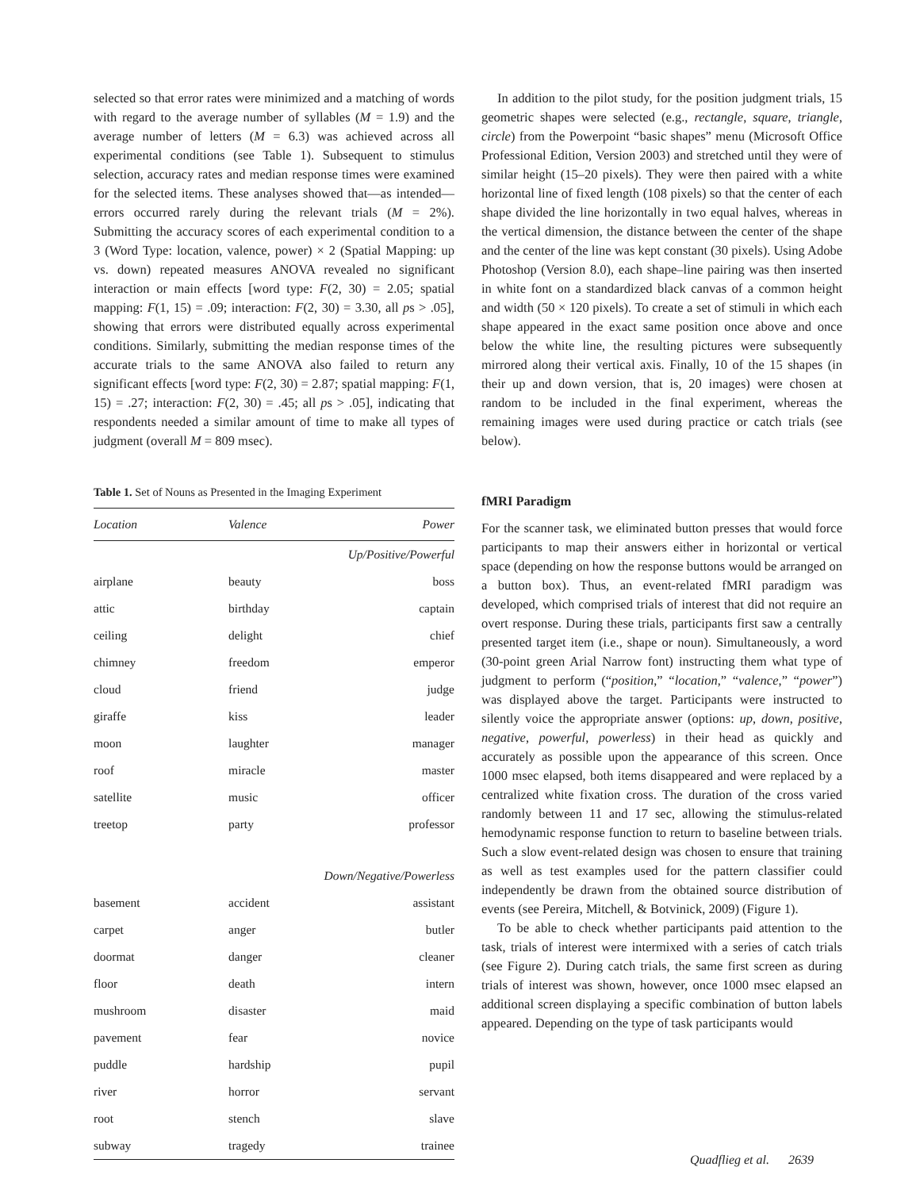selected so that error rates were minimized and a matching of words with regard to the average number of syllables (M = 1.9) and the average number of letters (M = 6.3) was achieved across all experimental conditions (see Table 1). Subsequent to stimulus selection, accuracy rates and median response times were examined for the selected items. These analyses showed that—as intended—errors occurred rarely during the relevant trials (M = 2%). Submitting the accuracy scores of each experimental condition to a 3 (Word Type: location, valence, power) × 2 (Spatial Mapping: up vs. down) repeated measures ANOVA revealed no significant interaction or main effects [word type: F(2, 30) = 2.05; spatial mapping: F(1, 15) = .09; interaction: F(2, 30) = 3.30, all ps > .05], showing that errors were distributed equally across experimental conditions. Similarly, submitting the median response times of the accurate trials to the same ANOVA also failed to return any significant effects [word type: F(2, 30) = 2.87; spatial mapping: F(1, 15) = .27; interaction: F(2, 30) = .45; all ps > .05], indicating that respondents needed a similar amount of time to make all types of judgment (overall M = 809 msec).
Table 1. Set of Nouns as Presented in the Imaging Experiment
| Location | Valence | Power |
| --- | --- | --- |
| Up/Positive/Powerful | | |
| airplane | beauty | boss |
| attic | birthday | captain |
| ceiling | delight | chief |
| chimney | freedom | emperor |
| cloud | friend | judge |
| giraffe | kiss | leader |
| moon | laughter | manager |
| roof | miracle | master |
| satellite | music | officer |
| treetop | party | professor |
| Down/Negative/Powerless | | |
| basement | accident | assistant |
| carpet | anger | butler |
| doormat | danger | cleaner |
| floor | death | intern |
| mushroom | disaster | maid |
| pavement | fear | novice |
| puddle | hardship | pupil |
| river | horror | servant |
| root | stench | slave |
| subway | tragedy | trainee |
In addition to the pilot study, for the position judgment trials, 15 geometric shapes were selected (e.g., rectangle, square, triangle, circle) from the Powerpoint “basic shapes” menu (Microsoft Office Professional Edition, Version 2003) and stretched until they were of similar height (15–20 pixels). They were then paired with a white horizontal line of fixed length (108 pixels) so that the center of each shape divided the line horizontally in two equal halves, whereas in the vertical dimension, the distance between the center of the shape and the center of the line was kept constant (30 pixels). Using Adobe Photoshop (Version 8.0), each shape–line pairing was then inserted in white font on a standardized black canvas of a common height and width (50 × 120 pixels). To create a set of stimuli in which each shape appeared in the exact same position once above and once below the white line, the resulting pictures were subsequently mirrored along their vertical axis. Finally, 10 of the 15 shapes (in their up and down version, that is, 20 images) were chosen at random to be included in the final experiment, whereas the remaining images were used during practice or catch trials (see below).
fMRI Paradigm
For the scanner task, we eliminated button presses that would force participants to map their answers either in horizontal or vertical space (depending on how the response buttons would be arranged on a button box). Thus, an event-related fMRI paradigm was developed, which comprised trials of interest that did not require an overt response. During these trials, participants first saw a centrally presented target item (i.e., shape or noun). Simultaneously, a word (30-point green Arial Narrow font) instructing them what type of judgment to perform (“position,” “location,” “valence,” “power”) was displayed above the target. Participants were instructed to silently voice the appropriate answer (options: up, down, positive, negative, powerful, powerless) in their head as quickly and accurately as possible upon the appearance of this screen. Once 1000 msec elapsed, both items disappeared and were replaced by a centralized white fixation cross. The duration of the cross varied randomly between 11 and 17 sec, allowing the stimulus-related hemodynamic response function to return to baseline between trials. Such a slow event-related design was chosen to ensure that training as well as test examples used for the pattern classifier could independently be drawn from the obtained source distribution of events (see Pereira, Mitchell, & Botvinick, 2009) (Figure 1).
To be able to check whether participants paid attention to the task, trials of interest were intermixed with a series of catch trials (see Figure 2). During catch trials, the same first screen as during trials of interest was shown, however, once 1000 msec elapsed an additional screen displaying a specific combination of button labels appeared. Depending on the type of task participants would
Quadflieg et al. 2639